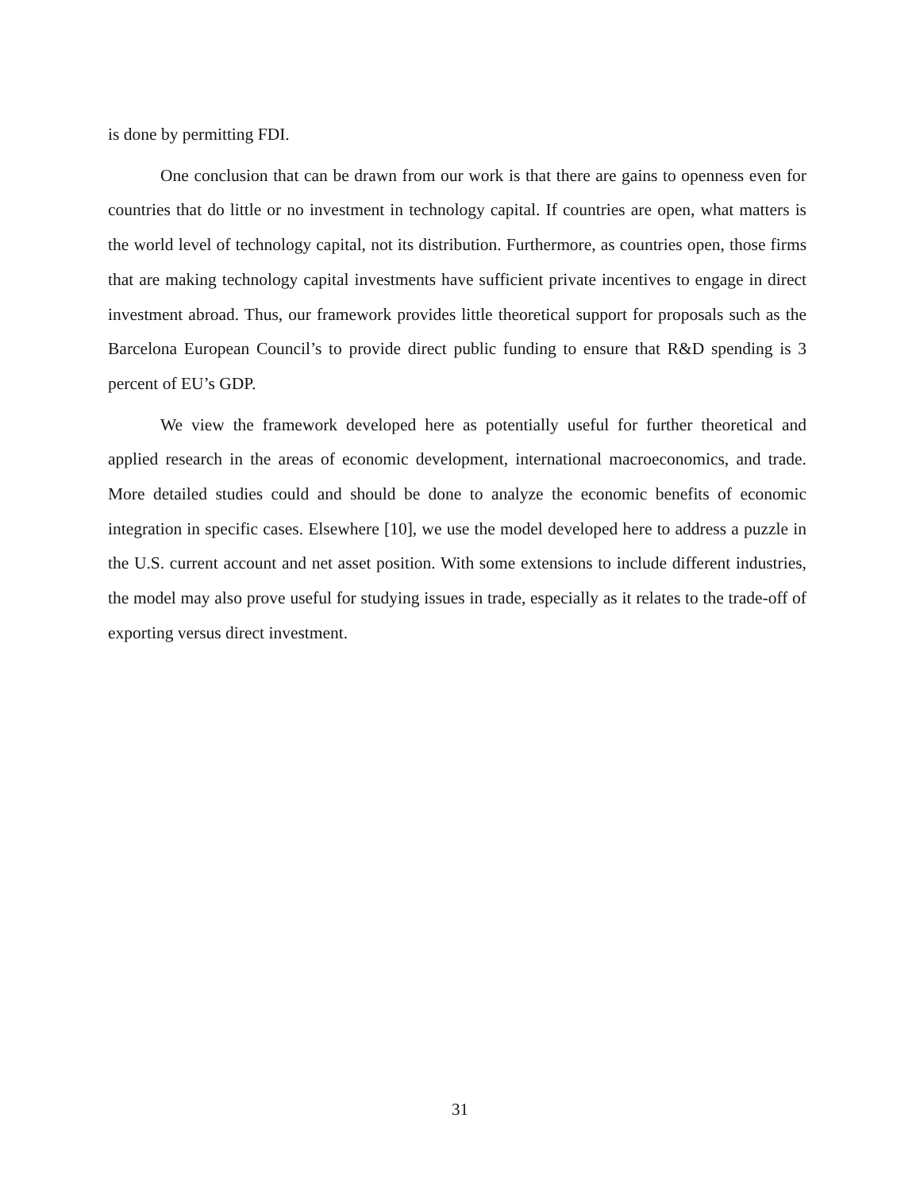is done by permitting FDI.
One conclusion that can be drawn from our work is that there are gains to openness even for countries that do little or no investment in technology capital. If countries are open, what matters is the world level of technology capital, not its distribution. Furthermore, as countries open, those firms that are making technology capital investments have sufficient private incentives to engage in direct investment abroad. Thus, our framework provides little theoretical support for proposals such as the Barcelona European Council’s to provide direct public funding to ensure that R&D spending is 3 percent of EU’s GDP.
We view the framework developed here as potentially useful for further theoretical and applied research in the areas of economic development, international macroeconomics, and trade. More detailed studies could and should be done to analyze the economic benefits of economic integration in specific cases. Elsewhere [10], we use the model developed here to address a puzzle in the U.S. current account and net asset position. With some extensions to include different industries, the model may also prove useful for studying issues in trade, especially as it relates to the trade-off of exporting versus direct investment.
31